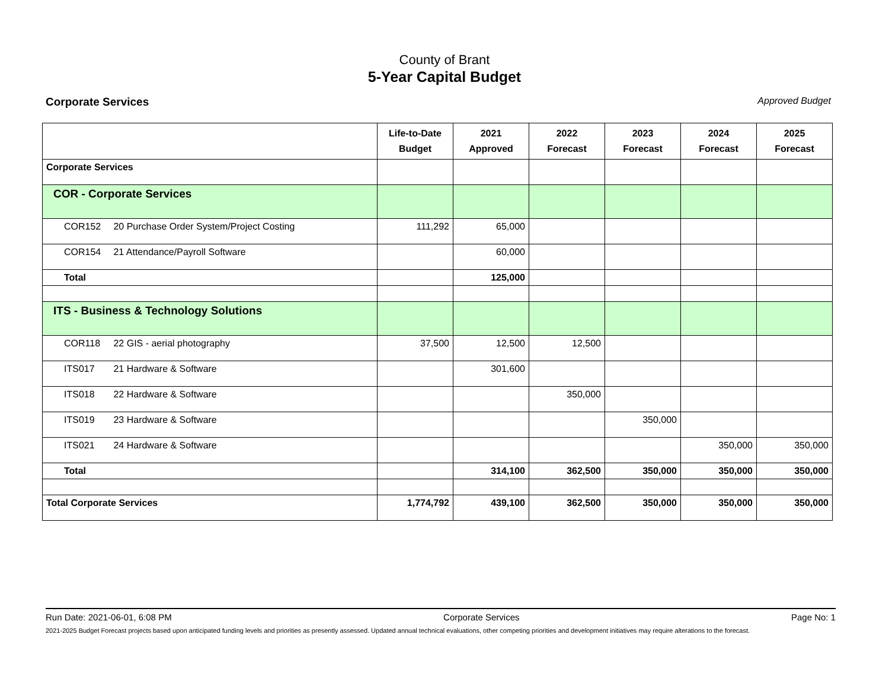County of Brant
5-Year Capital Budget
Corporate Services Approved Budget
| | Life-to-Date Budget | 2021 Approved | 2022 Forecast | 2023 Forecast | 2024 Forecast | 2025 Forecast |
| --- | --- | --- | --- | --- | --- | --- |
| Corporate Services | | | | | | |
| COR - Corporate Services | | | | | | |
| COR152 20 Purchase Order System/Project Costing | 111,292 | 65,000 | | | | |
| COR154 21 Attendance/Payroll Software | | 60,000 | | | | |
| Total | | 125,000 | | | | |
| ITS - Business & Technology Solutions | | | | | | |
| COR118 22 GIS - aerial photography | 37,500 | 12,500 | 12,500 | | | |
| ITS017 21 Hardware & Software | | 301,600 | | | | |
| ITS018 22 Hardware & Software | | | 350,000 | | | |
| ITS019 23 Hardware & Software | | | | 350,000 | | |
| ITS021 24 Hardware & Software | | | | | 350,000 | 350,000 |
| Total | | 314,100 | 362,500 | 350,000 | 350,000 | 350,000 |
| Total Corporate Services | 1,774,792 | 439,100 | 362,500 | 350,000 | 350,000 | 350,000 |
Run Date: 2021-06-01, 6:08 PM Corporate Services Page No: 1
2021-2025 Budget Forecast projects based upon anticipated funding levels and priorities as presently assessed. Updated annual technical evaluations, other competing priorities and development initiatives may require alterations to the forecast.